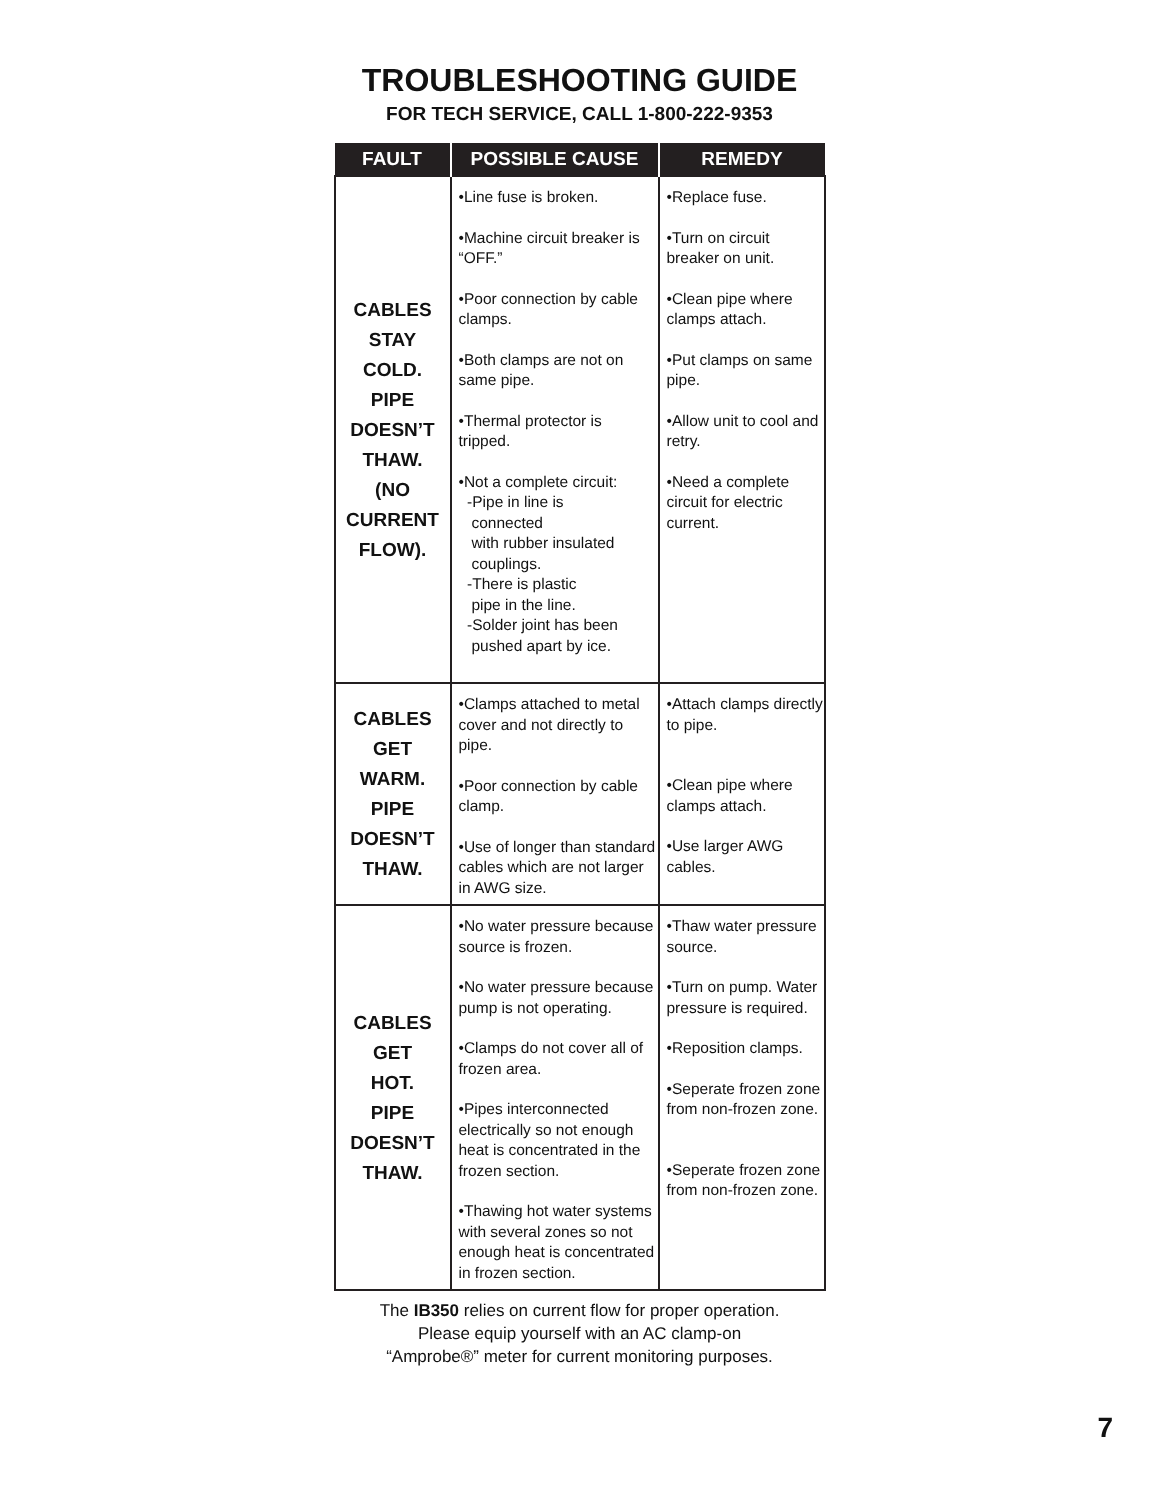TROUBLESHOOTING GUIDE
FOR TECH SERVICE, CALL 1-800-222-9353
| FAULT | POSSIBLE CAUSE | REMEDY |
| --- | --- | --- |
| CABLES STAY COLD. PIPE DOESN’T THAW. (NO CURRENT FLOW). | •Line fuse is broken. •Machine circuit breaker is “OFF.” •Poor connection by cable clamps. •Both clamps are not on same pipe. •Thermal protector is tripped. •Not a complete circuit: -Pipe in line is connected with rubber insulated couplings. -There is plastic pipe in the line. -Solder joint has been pushed apart by ice. | •Replace fuse. •Turn on circuit breaker on unit. •Clean pipe where clamps attach. •Put clamps on same pipe. •Allow unit to cool and retry. •Need a complete circuit for electric current. |
| CABLES GET WARM. PIPE DOESN’T THAW. | •Clamps attached to metal cover and not directly to pipe. •Poor connection by cable clamp. •Use of longer than standard cables which are not larger in AWG size. | •Attach clamps directly to pipe. •Clean pipe where clamps attach. •Use larger AWG cables. |
| CABLES GET HOT. PIPE DOESN’T THAW. | •No water pressure because source is frozen. •No water pressure because pump is not operating. •Clamps do not cover all of frozen area. •Pipes interconnected electrically so not enough heat is concentrated in the frozen section. •Thawing hot water systems with several zones so not enough heat is concentrated in frozen section. | •Thaw water pressure source. •Turn on pump. Water pressure is required. •Reposition clamps. •Seperate frozen zone from non-frozen zone. •Seperate frozen zone from non-frozen zone. |
The IB350 relies on current flow for proper operation.
Please equip yourself with an AC clamp-on
“Amprobe®” meter for current monitoring purposes.
7